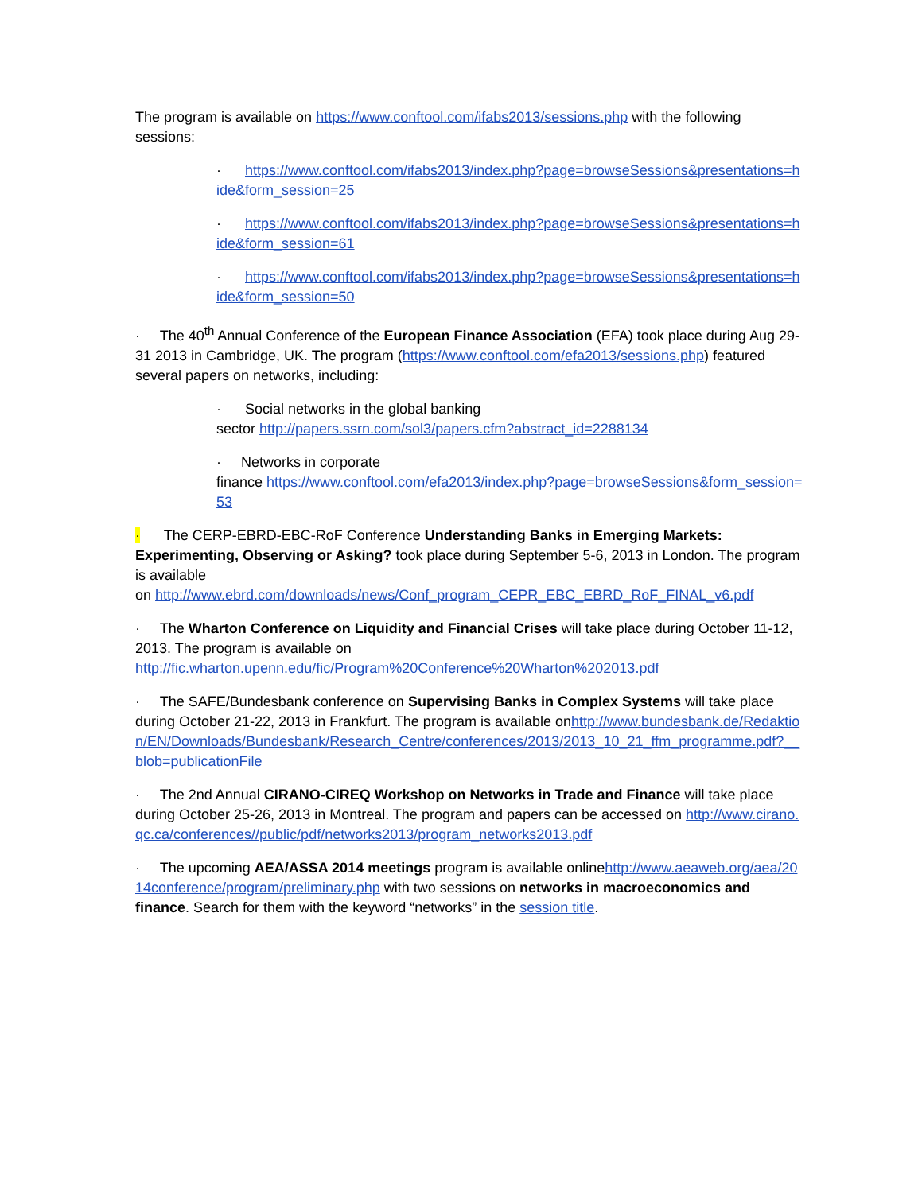The program is available on https://www.conftool.com/ifabs2013/sessions.php with the following sessions:
· https://www.conftool.com/ifabs2013/index.php?page=browseSessions&presentations=hide&form_session=25
· https://www.conftool.com/ifabs2013/index.php?page=browseSessions&presentations=hide&form_session=61
· https://www.conftool.com/ifabs2013/index.php?page=browseSessions&presentations=hide&form_session=50
· The 40<sup>th</sup> Annual Conference of the European Finance Association (EFA) took place during Aug 29-31 2013 in Cambridge, UK. The program (https://www.conftool.com/efa2013/sessions.php) featured several papers on networks, including:
· Social networks in the global banking
sector http://papers.ssrn.com/sol3/papers.cfm?abstract_id=2288134
· Networks in corporate
finance https://www.conftool.com/efa2013/index.php?page=browseSessions&form_session=53
· The CERP-EBRD-EBC-RoF Conference Understanding Banks in Emerging Markets: Experimenting, Observing or Asking? took place during September 5-6, 2013 in London. The program is available
on http://www.ebrd.com/downloads/news/Conf_program_CEPR_EBC_EBRD_RoF_FINAL_v6.pdf
· The Wharton Conference on Liquidity and Financial Crises will take place during October 11-12, 2013. The program is available on
http://fic.wharton.upenn.edu/fic/Program%20Conference%20Wharton%202013.pdf
· The SAFE/Bundesbank conference on Supervising Banks in Complex Systems will take place during October 21-22, 2013 in Frankfurt. The program is available onhttp://www.bundesbank.de/Redaktion/EN/Downloads/Bundesbank/Research_Centre/conferences/2013/2013_10_21_ffm_programme.pdf?__blob=publicationFile
· The 2nd Annual CIRANO-CIREQ Workshop on Networks in Trade and Finance will take place during October 25-26, 2013 in Montreal. The program and papers can be accessed on http://www.cirano.qc.ca/conferences//public/pdf/networks2013/program_networks2013.pdf
· The upcoming AEA/ASSA 2014 meetings program is available onlinehttp://www.aeaweb.org/aea/2014conference/program/preliminary.php with two sessions on networks in macroeconomics and finance. Search for them with the keyword “networks” in the session title.